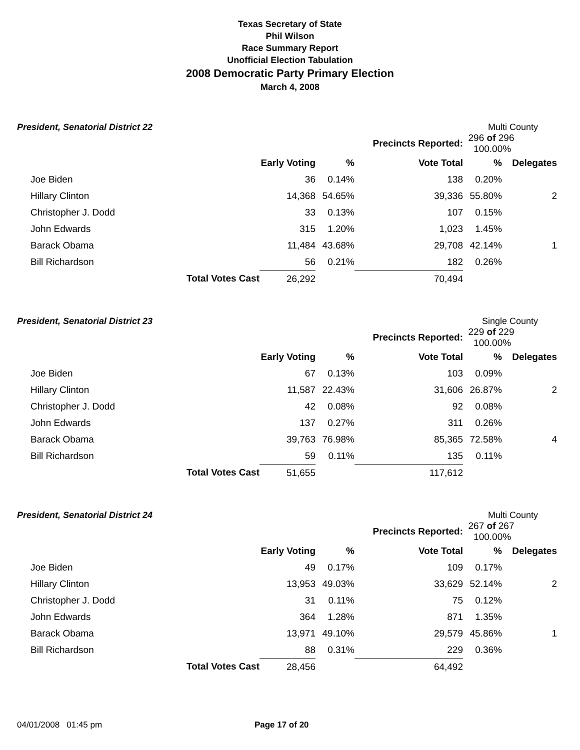Texas Secretary of State
Phil Wilson
Race Summary Report
Unofficial Election Tabulation
2008 Democratic Party Primary Election
March 4, 2008
President, Senatorial District 22 Multi County
| | | | Precincts Reported: | | 296 of 296 100.00% | |
| | | Early Voting | % | Vote Total | % | Delegates |
| Joe Biden | | 36 | 0.14% | 138 | 0.20% | |
| Hillary Clinton | | 14,368 | 54.65% | 39,336 | 55.80% | 2 |
| Christopher J. Dodd | | 33 | 0.13% | 107 | 0.15% | |
| John Edwards | | 315 | 1.20% | 1,023 | 1.45% | |
| Barack Obama | | 11,484 | 43.68% | 29,708 | 42.14% | 1 |
| Bill Richardson | | 56 | 0.21% | 182 | 0.26% | |
| | Total Votes Cast | 26,292 | | 70,494 | | |
President, Senatorial District 23 Single County
| | | | Precincts Reported: | | 229 of 229 100.00% | |
| | | Early Voting | % | Vote Total | % | Delegates |
| Joe Biden | | 67 | 0.13% | 103 | 0.09% | |
| Hillary Clinton | | 11,587 | 22.43% | 31,606 | 26.87% | 2 |
| Christopher J. Dodd | | 42 | 0.08% | 92 | 0.08% | |
| John Edwards | | 137 | 0.27% | 311 | 0.26% | |
| Barack Obama | | 39,763 | 76.98% | 85,365 | 72.58% | 4 |
| Bill Richardson | | 59 | 0.11% | 135 | 0.11% | |
| | Total Votes Cast | 51,655 | | 117,612 | | |
President, Senatorial District 24 Multi County
| | | | Precincts Reported: | | 267 of 267 100.00% | |
| | | Early Voting | % | Vote Total | % | Delegates |
| Joe Biden | | 49 | 0.17% | 109 | 0.17% | |
| Hillary Clinton | | 13,953 | 49.03% | 33,629 | 52.14% | 2 |
| Christopher J. Dodd | | 31 | 0.11% | 75 | 0.12% | |
| John Edwards | | 364 | 1.28% | 871 | 1.35% | |
| Barack Obama | | 13,971 | 49.10% | 29,579 | 45.86% | 1 |
| Bill Richardson | | 88 | 0.31% | 229 | 0.36% | |
| | Total Votes Cast | 28,456 | | 64,492 | | |
04/01/2008 01:45 pm Page 17 of 20